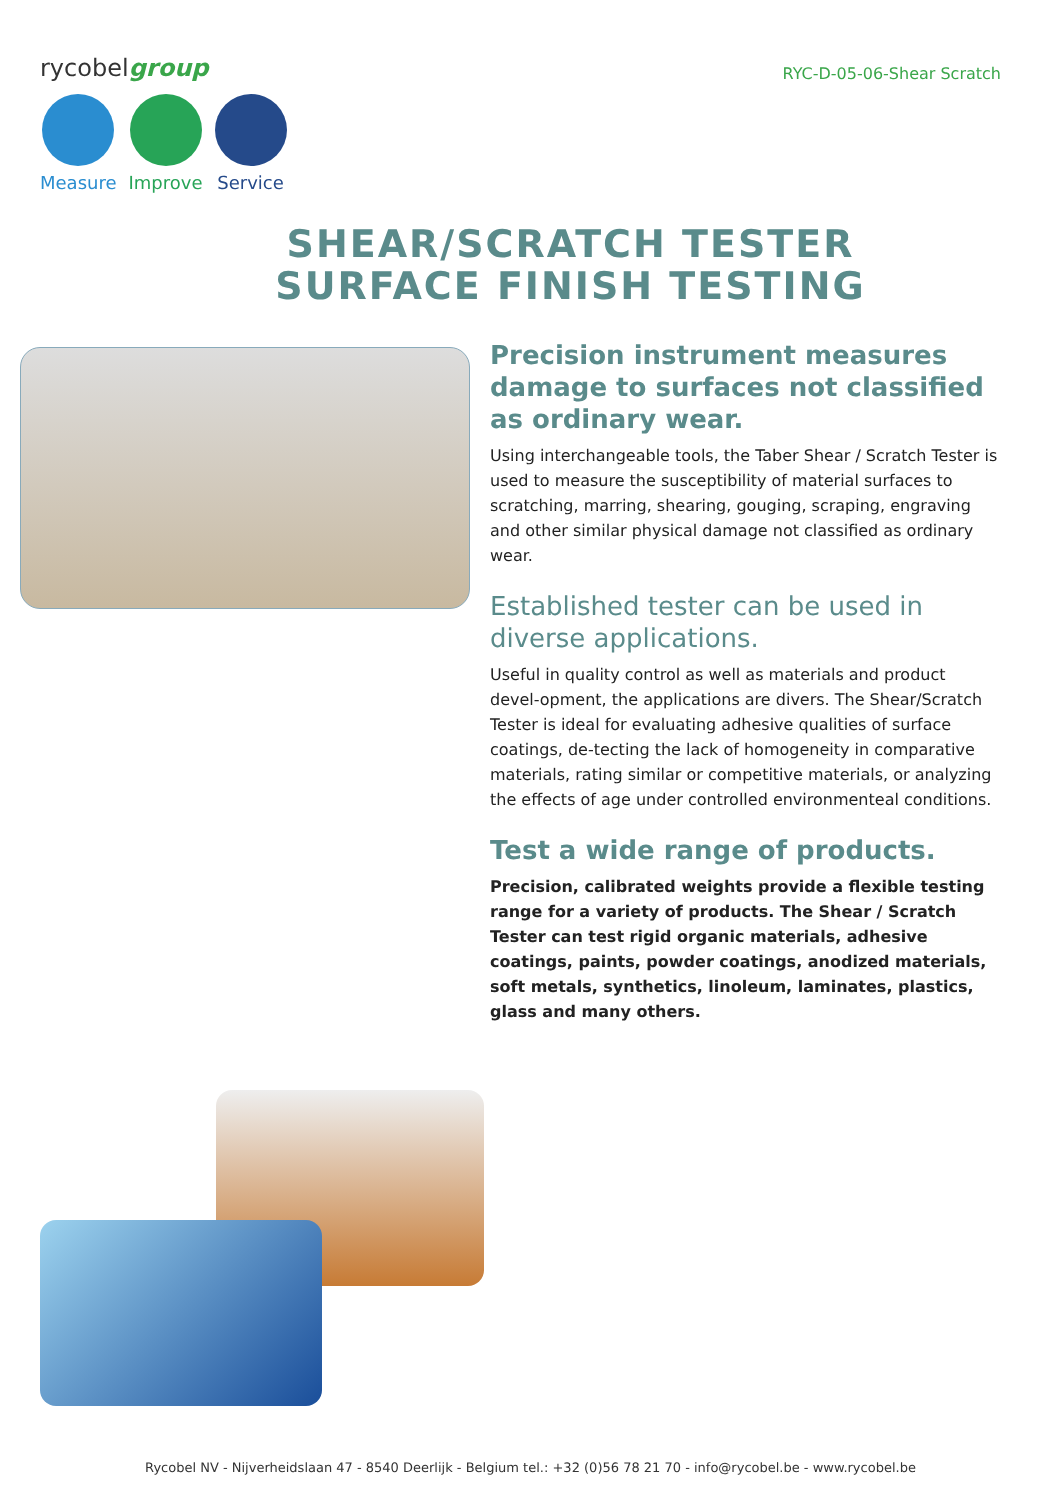rycobelgroup
Measure Improve Service
RYC-D-05-06-Shear Scratch
SHEAR/SCRATCH TESTER
SURFACE FINISH TESTING
Precision instrument measures damage to surfaces not classified as ordinary wear.
Using interchangeable tools, the Taber Shear / Scratch Tester is used to measure the susceptibility of material surfaces to scratching, marring, shearing, gouging, scraping, engraving and other similar physical damage not classified as ordinary wear.
Established tester can be used in diverse applications.
Useful in quality control as well as materials and product devel-opment, the applications are divers. The Shear/Scratch Tester is ideal for evaluating adhesive qualities of surface coatings, de-tecting the lack of homogeneity in comparative materials, rating similar or competitive materials, or analyzing the effects of age under controlled environmenteal conditions.
Test a wide range of products.
Precision, calibrated weights provide a flexible testing range for a variety of products. The Shear / Scratch Tester can test rigid organic materials, adhesive coatings, paints, powder coatings, anodized materials, soft metals, synthetics, linoleum, laminates, plastics, glass and many others.
Rycobel NV - Nijverheidslaan 47 - 8540 Deerlijk - Belgium tel.: +32 (0)56 78 21 70 - info@rycobel.be - www.rycobel.be